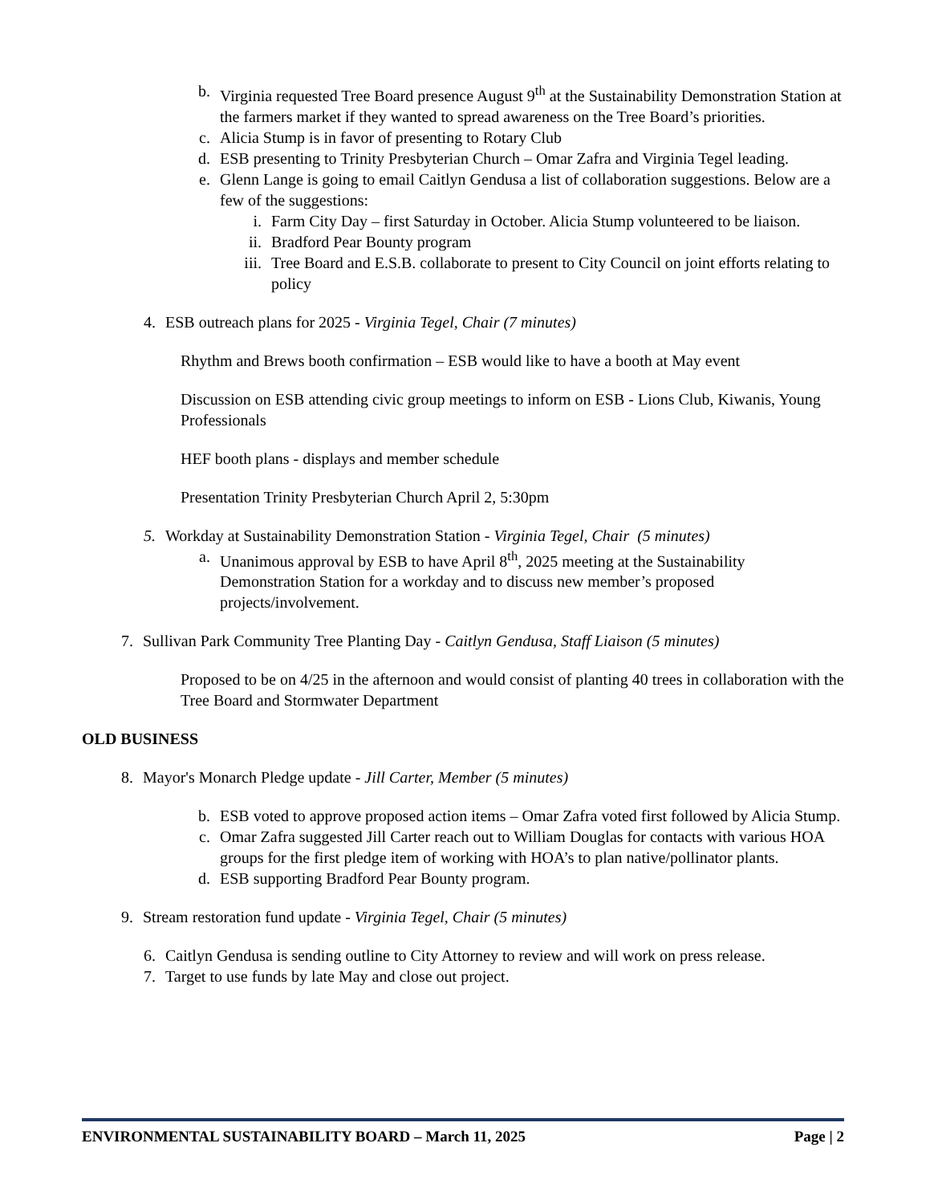b.
Virginia requested Tree Board presence August 9<sup>th</sup> at the Sustainability Demonstration Station at the farmers market if they wanted to spread awareness on the Tree Board’s priorities.
c.
Alicia Stump is in favor of presenting to Rotary Club
d.
ESB presenting to Trinity Presbyterian Church – Omar Zafra and Virginia Tegel leading.
e.
Glenn Lange is going to email Caitlyn Gendusa a list of collaboration suggestions. Below are a few of the suggestions:
i. Farm City Day – first Saturday in October. Alicia Stump volunteered to be liaison.
ii.
Bradford Pear Bounty program
iii.
Tree Board and E.S.B. collaborate to present to City Council on joint efforts relating to policy
4.
ESB outreach plans for 2025 - Virginia Tegel, Chair (7 minutes)
Rhythm and Brews booth confirmation – ESB would like to have a booth at May event
Discussion on ESB attending civic group meetings to inform on ESB - Lions Club, Kiwanis, Young Professionals
HEF booth plans - displays and member schedule
Presentation Trinity Presbyterian Church April 2, 5:30pm
5.
Workday at Sustainability Demonstration Station - Virginia Tegel, Chair (5 minutes)
a.
Unanimous approval by ESB to have April 8<sup>th</sup>, 2025 meeting at the Sustainability Demonstration Station for a workday and to discuss new member’s proposed projects/involvement.
7. Sullivan Park Community Tree Planting Day - Caitlyn Gendusa, Staff Liaison (5 minutes)
Proposed to be on 4/25 in the afternoon and would consist of planting 40 trees in collaboration with the Tree Board and Stormwater Department
OLD BUSINESS
8. Mayor's Monarch Pledge update - Jill Carter, Member (5 minutes)
b.
ESB voted to approve proposed action items – Omar Zafra voted first followed by Alicia Stump.
c.
Omar Zafra suggested Jill Carter reach out to William Douglas for contacts with various HOA groups for the first pledge item of working with HOA’s to plan native/pollinator plants.
d.
ESB supporting Bradford Pear Bounty program.
9. Stream restoration fund update - Virginia Tegel, Chair (5 minutes)
6.
Caitlyn Gendusa is sending outline to City Attorney to review and will work on press release.
7.
Target to use funds by late May and close out project.
ENVIRONMENTAL SUSTAINABILITY BOARD – March 11, 2025 Page | 2